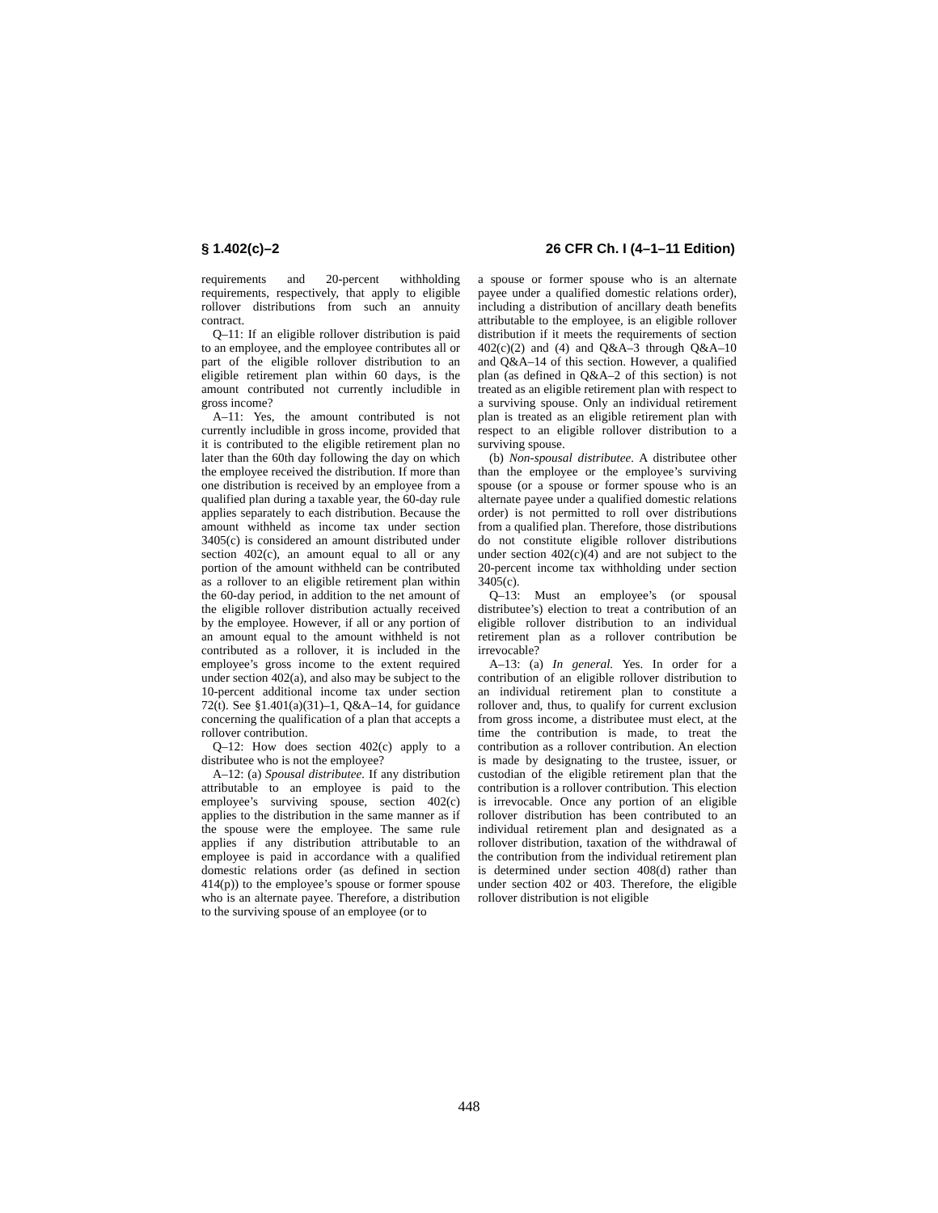§ 1.402(c)–2 26 CFR Ch. I (4–1–11 Edition)
requirements and 20-percent withholding requirements, respectively, that apply to eligible rollover distributions from such an annuity contract.
Q–11: If an eligible rollover distribution is paid to an employee, and the employee contributes all or part of the eligible rollover distribution to an eligible retirement plan within 60 days, is the amount contributed not currently includible in gross income?
A–11: Yes, the amount contributed is not currently includible in gross income, provided that it is contributed to the eligible retirement plan no later than the 60th day following the day on which the employee received the distribution. If more than one distribution is received by an employee from a qualified plan during a taxable year, the 60-day rule applies separately to each distribution. Because the amount withheld as income tax under section 3405(c) is considered an amount distributed under section 402(c), an amount equal to all or any portion of the amount withheld can be contributed as a rollover to an eligible retirement plan within the 60-day period, in addition to the net amount of the eligible rollover distribution actually received by the employee. However, if all or any portion of an amount equal to the amount withheld is not contributed as a rollover, it is included in the employee’s gross income to the extent required under section 402(a), and also may be subject to the 10-percent additional income tax under section 72(t). See §1.401(a)(31)–1, Q&A–14, for guidance concerning the qualification of a plan that accepts a rollover contribution.
Q–12: How does section 402(c) apply to a distributee who is not the employee?
A–12: (a) Spousal distributee. If any distribution attributable to an employee is paid to the employee’s surviving spouse, section 402(c) applies to the distribution in the same manner as if the spouse were the employee. The same rule applies if any distribution attributable to an employee is paid in accordance with a qualified domestic relations order (as defined in section 414(p)) to the employee’s spouse or former spouse who is an alternate payee. Therefore, a distribution to the surviving spouse of an employee (or to
a spouse or former spouse who is an alternate payee under a qualified domestic relations order), including a distribution of ancillary death benefits attributable to the employee, is an eligible rollover distribution if it meets the requirements of section 402(c)(2) and (4) and Q&A–3 through Q&A–10 and Q&A–14 of this section. However, a qualified plan (as defined in Q&A–2 of this section) is not treated as an eligible retirement plan with respect to a surviving spouse. Only an individual retirement plan is treated as an eligible retirement plan with respect to an eligible rollover distribution to a surviving spouse.
(b) Non-spousal distributee. A distributee other than the employee or the employee’s surviving spouse (or a spouse or former spouse who is an alternate payee under a qualified domestic relations order) is not permitted to roll over distributions from a qualified plan. Therefore, those distributions do not constitute eligible rollover distributions under section 402(c)(4) and are not subject to the 20-percent income tax withholding under section 3405(c).
Q–13: Must an employee’s (or spousal distributee’s) election to treat a contribution of an eligible rollover distribution to an individual retirement plan as a rollover contribution be irrevocable?
A–13: (a) In general. Yes. In order for a contribution of an eligible rollover distribution to an individual retirement plan to constitute a rollover and, thus, to qualify for current exclusion from gross income, a distributee must elect, at the time the contribution is made, to treat the contribution as a rollover contribution. An election is made by designating to the trustee, issuer, or custodian of the eligible retirement plan that the contribution is a rollover contribution. This election is irrevocable. Once any portion of an eligible rollover distribution has been contributed to an individual retirement plan and designated as a rollover distribution, taxation of the withdrawal of the contribution from the individual retirement plan is determined under section 408(d) rather than under section 402 or 403. Therefore, the eligible rollover distribution is not eligible
448